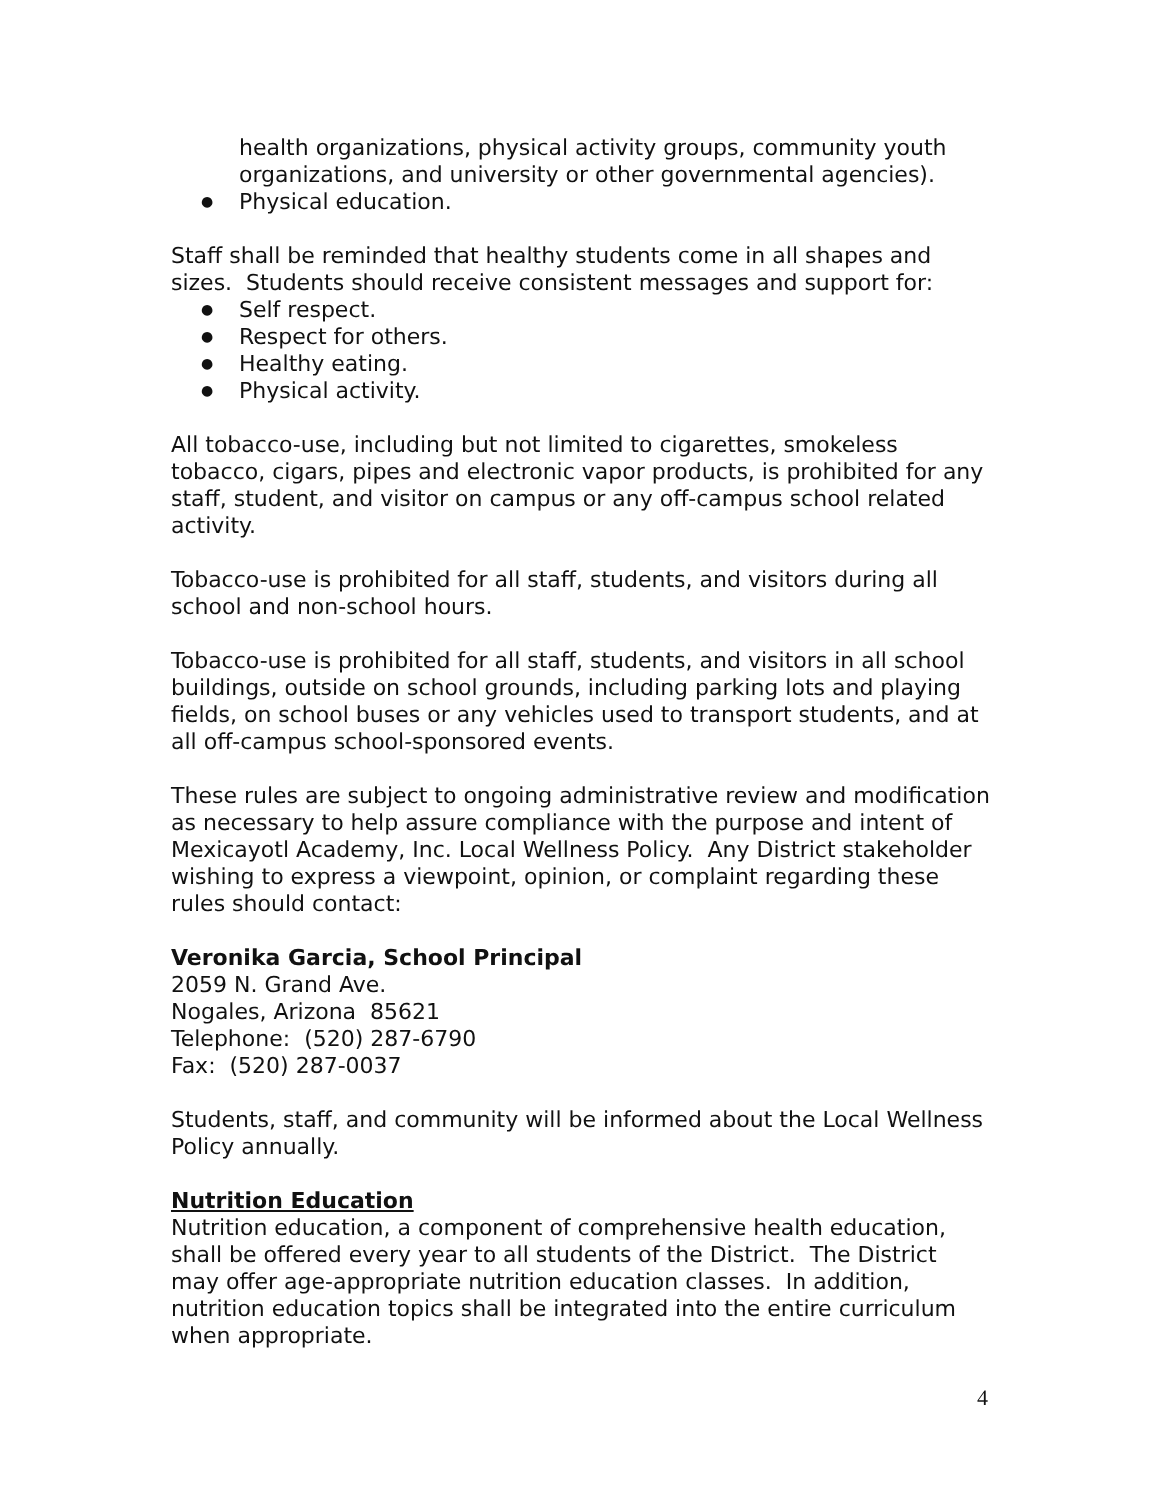health organizations, physical activity groups, community youth organizations, and university or other governmental agencies).
● Physical education.
Staff shall be reminded that healthy students come in all shapes and sizes. Students should receive consistent messages and support for:
● Self respect.
● Respect for others.
● Healthy eating.
● Physical activity.
All tobacco-use, including but not limited to cigarettes, smokeless tobacco, cigars, pipes and electronic vapor products, is prohibited for any staff, student, and visitor on campus or any off-campus school related activity.
Tobacco-use is prohibited for all staff, students, and visitors during all school and non-school hours.
Tobacco-use is prohibited for all staff, students, and visitors in all school buildings, outside on school grounds, including parking lots and playing fields, on school buses or any vehicles used to transport students, and at all off-campus school-sponsored events.
These rules are subject to ongoing administrative review and modification as necessary to help assure compliance with the purpose and intent of Mexicayotl Academy, Inc. Local Wellness Policy. Any District stakeholder wishing to express a viewpoint, opinion, or complaint regarding these rules should contact:
Veronika Garcia, School Principal
2059 N. Grand Ave.
Nogales, Arizona 85621
Telephone: (520) 287-6790
Fax: (520) 287-0037
Students, staff, and community will be informed about the Local Wellness Policy annually.
Nutrition Education
Nutrition education, a component of comprehensive health education, shall be offered every year to all students of the District. The District may offer age-appropriate nutrition education classes. In addition, nutrition education topics shall be integrated into the entire curriculum when appropriate.
4